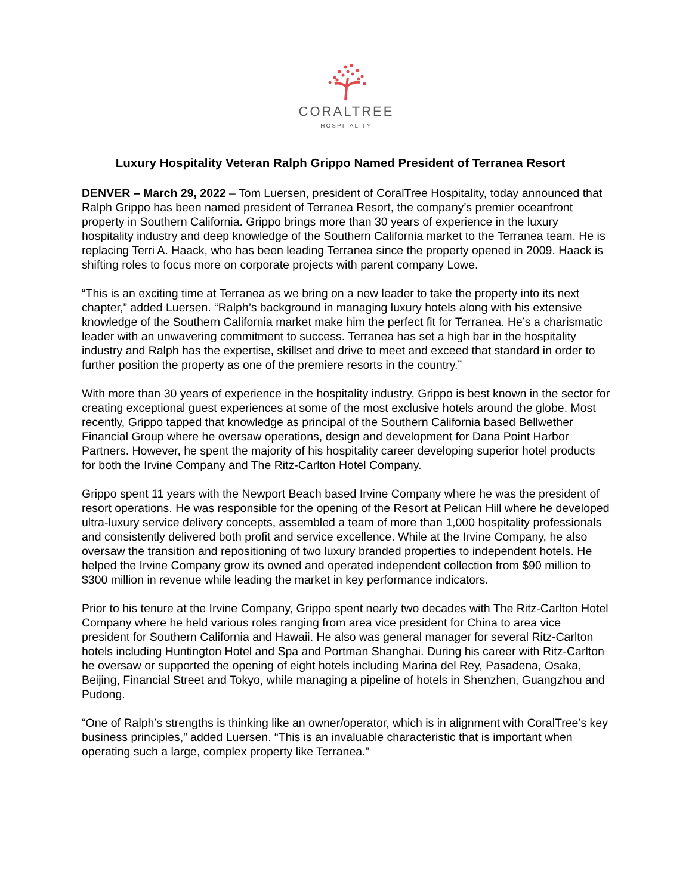CORALTREE
HOSPITALITY
Luxury Hospitality Veteran Ralph Grippo Named President of Terranea Resort
DENVER – March 29, 2022 – Tom Luersen, president of CoralTree Hospitality, today announced that Ralph Grippo has been named president of Terranea Resort, the company’s premier oceanfront property in Southern California. Grippo brings more than 30 years of experience in the luxury hospitality industry and deep knowledge of the Southern California market to the Terranea team. He is replacing Terri A. Haack, who has been leading Terranea since the property opened in 2009. Haack is shifting roles to focus more on corporate projects with parent company Lowe.
“This is an exciting time at Terranea as we bring on a new leader to take the property into its next chapter,” added Luersen. “Ralph’s background in managing luxury hotels along with his extensive knowledge of the Southern California market make him the perfect fit for Terranea. He’s a charismatic leader with an unwavering commitment to success. Terranea has set a high bar in the hospitality industry and Ralph has the expertise, skillset and drive to meet and exceed that standard in order to further position the property as one of the premiere resorts in the country.”
With more than 30 years of experience in the hospitality industry, Grippo is best known in the sector for creating exceptional guest experiences at some of the most exclusive hotels around the globe. Most recently, Grippo tapped that knowledge as principal of the Southern California based Bellwether Financial Group where he oversaw operations, design and development for Dana Point Harbor Partners. However, he spent the majority of his hospitality career developing superior hotel products for both the Irvine Company and The Ritz-Carlton Hotel Company.
Grippo spent 11 years with the Newport Beach based Irvine Company where he was the president of resort operations. He was responsible for the opening of the Resort at Pelican Hill where he developed ultra-luxury service delivery concepts, assembled a team of more than 1,000 hospitality professionals and consistently delivered both profit and service excellence. While at the Irvine Company, he also oversaw the transition and repositioning of two luxury branded properties to independent hotels. He helped the Irvine Company grow its owned and operated independent collection from $90 million to $300 million in revenue while leading the market in key performance indicators.
Prior to his tenure at the Irvine Company, Grippo spent nearly two decades with The Ritz-Carlton Hotel Company where he held various roles ranging from area vice president for China to area vice president for Southern California and Hawaii. He also was general manager for several Ritz-Carlton hotels including Huntington Hotel and Spa and Portman Shanghai. During his career with Ritz-Carlton he oversaw or supported the opening of eight hotels including Marina del Rey, Pasadena, Osaka, Beijing, Financial Street and Tokyo, while managing a pipeline of hotels in Shenzhen, Guangzhou and Pudong.
“One of Ralph’s strengths is thinking like an owner/operator, which is in alignment with CoralTree’s key business principles,” added Luersen. “This is an invaluable characteristic that is important when operating such a large, complex property like Terranea.”